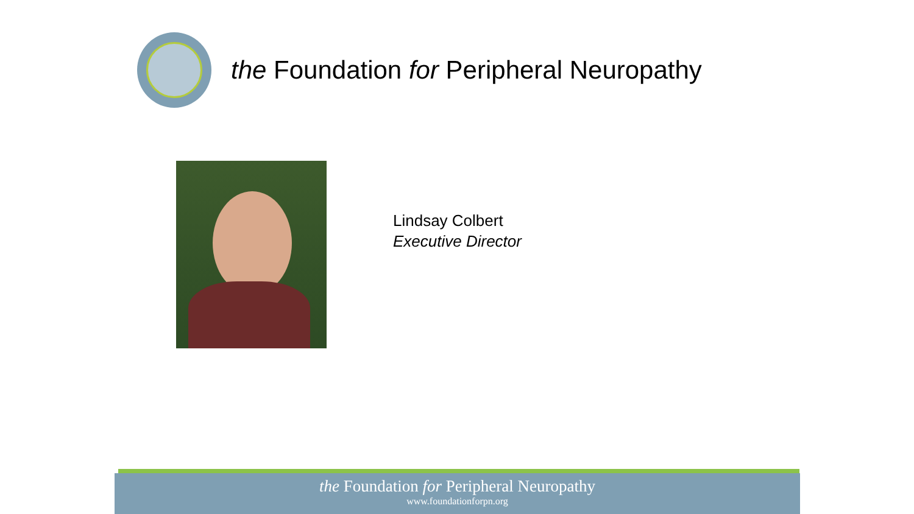the Foundation for Peripheral Neuropathy
Lindsay Colbert
Executive Director
the Foundation for Peripheral Neuropathy
www.foundationforpn.org